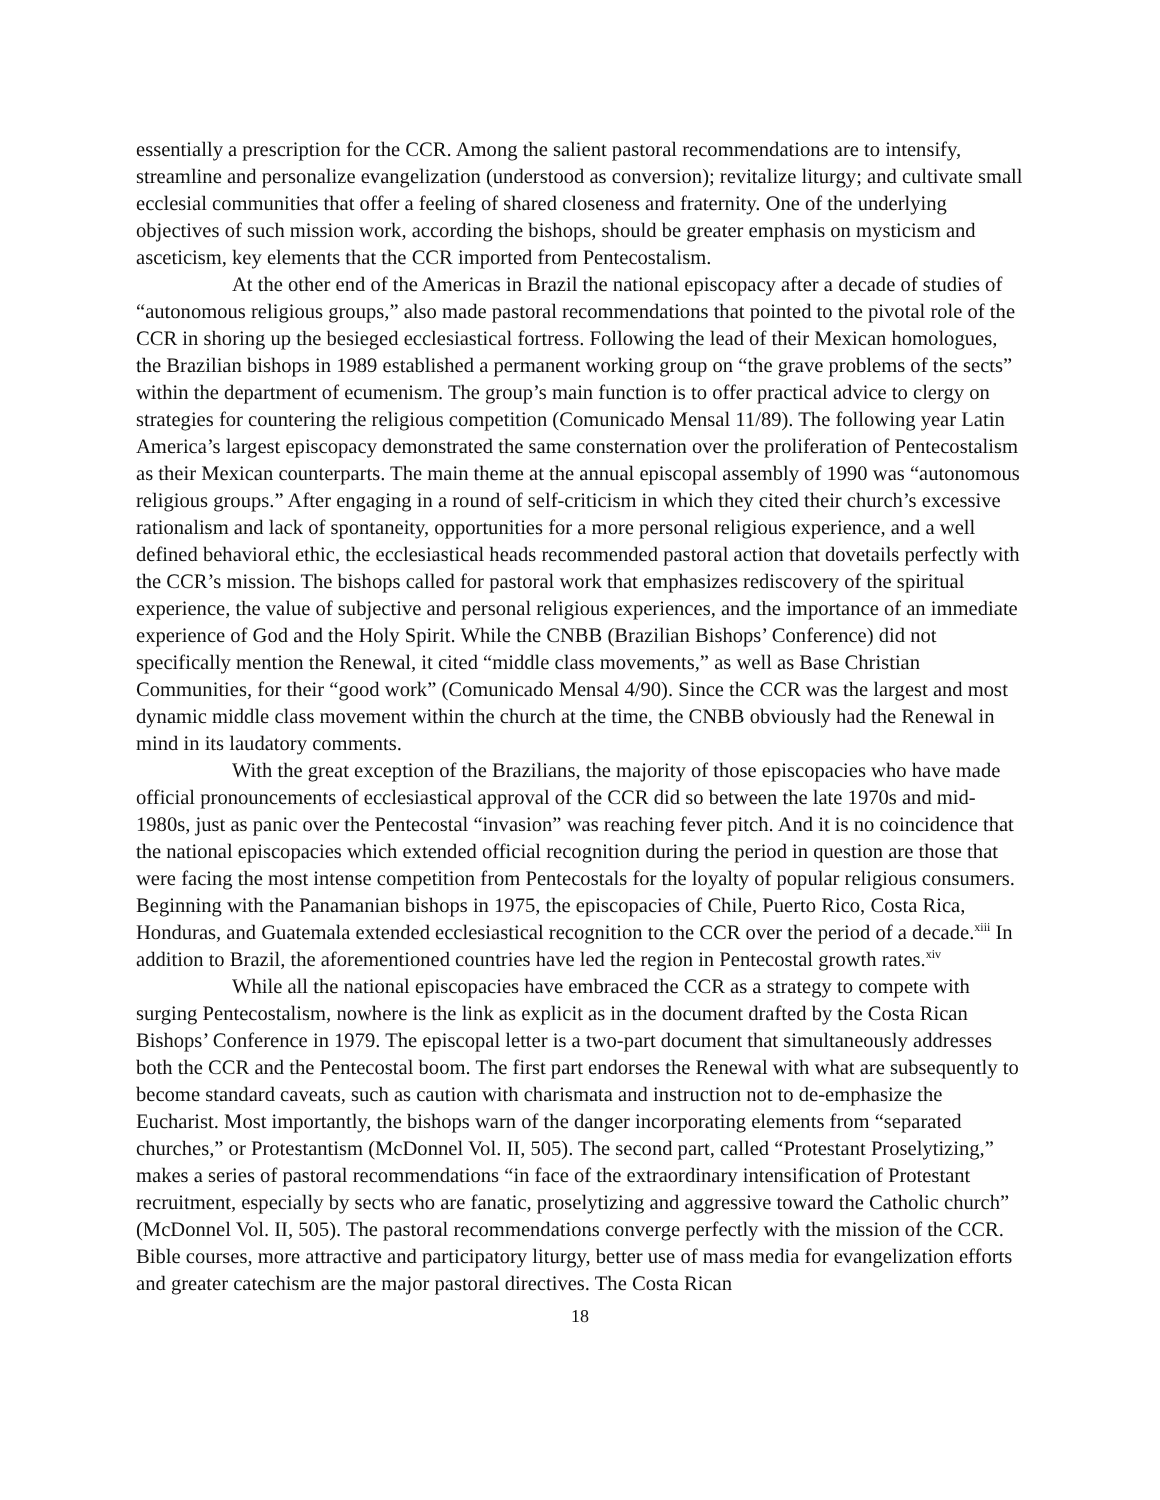essentially a prescription for the CCR. Among the salient pastoral recommendations are to intensify, streamline and personalize evangelization (understood as conversion); revitalize liturgy; and cultivate small ecclesial communities that offer a feeling of shared closeness and fraternity. One of the underlying objectives of such mission work, according the bishops, should be greater emphasis on mysticism and asceticism, key elements that the CCR imported from Pentecostalism.
At the other end of the Americas in Brazil the national episcopacy after a decade of studies of “autonomous religious groups,” also made pastoral recommendations that pointed to the pivotal role of the CCR in shoring up the besieged ecclesiastical fortress. Following the lead of their Mexican homologues, the Brazilian bishops in 1989 established a permanent working group on “the grave problems of the sects” within the department of ecumenism. The group’s main function is to offer practical advice to clergy on strategies for countering the religious competition (Comunicado Mensal 11/89). The following year Latin America’s largest episcopacy demonstrated the same consternation over the proliferation of Pentecostalism as their Mexican counterparts. The main theme at the annual episcopal assembly of 1990 was “autonomous religious groups.” After engaging in a round of self-criticism in which they cited their church’s excessive rationalism and lack of spontaneity, opportunities for a more personal religious experience, and a well defined behavioral ethic, the ecclesiastical heads recommended pastoral action that dovetails perfectly with the CCR’s mission. The bishops called for pastoral work that emphasizes rediscovery of the spiritual experience, the value of subjective and personal religious experiences, and the importance of an immediate experience of God and the Holy Spirit. While the CNBB (Brazilian Bishops’ Conference) did not specifically mention the Renewal, it cited “middle class movements,” as well as Base Christian Communities, for their “good work” (Comunicado Mensal 4/90). Since the CCR was the largest and most dynamic middle class movement within the church at the time, the CNBB obviously had the Renewal in mind in its laudatory comments.
With the great exception of the Brazilians, the majority of those episcopacies who have made official pronouncements of ecclesiastical approval of the CCR did so between the late 1970s and mid-1980s, just as panic over the Pentecostal “invasion” was reaching fever pitch. And it is no coincidence that the national episcopacies which extended official recognition during the period in question are those that were facing the most intense competition from Pentecostals for the loyalty of popular religious consumers. Beginning with the Panamanian bishops in 1975, the episcopacies of Chile, Puerto Rico, Costa Rica, Honduras, and Guatemala extended ecclesiastical recognition to the CCR over the period of a decade.<sup>xiii</sup> In addition to Brazil, the aforementioned countries have led the region in Pentecostal growth rates.<sup>xiv</sup>
While all the national episcopacies have embraced the CCR as a strategy to compete with surging Pentecostalism, nowhere is the link as explicit as in the document drafted by the Costa Rican Bishops’ Conference in 1979. The episcopal letter is a two-part document that simultaneously addresses both the CCR and the Pentecostal boom. The first part endorses the Renewal with what are subsequently to become standard caveats, such as caution with charismata and instruction not to de-emphasize the Eucharist. Most importantly, the bishops warn of the danger incorporating elements from “separated churches,” or Protestantism (McDonnel Vol. II, 505). The second part, called “Protestant Proselytizing,” makes a series of pastoral recommendations “in face of the extraordinary intensification of Protestant recruitment, especially by sects who are fanatic, proselytizing and aggressive toward the Catholic church” (McDonnel Vol. II, 505). The pastoral recommendations converge perfectly with the mission of the CCR. Bible courses, more attractive and participatory liturgy, better use of mass media for evangelization efforts and greater catechism are the major pastoral directives. The Costa Rican
18